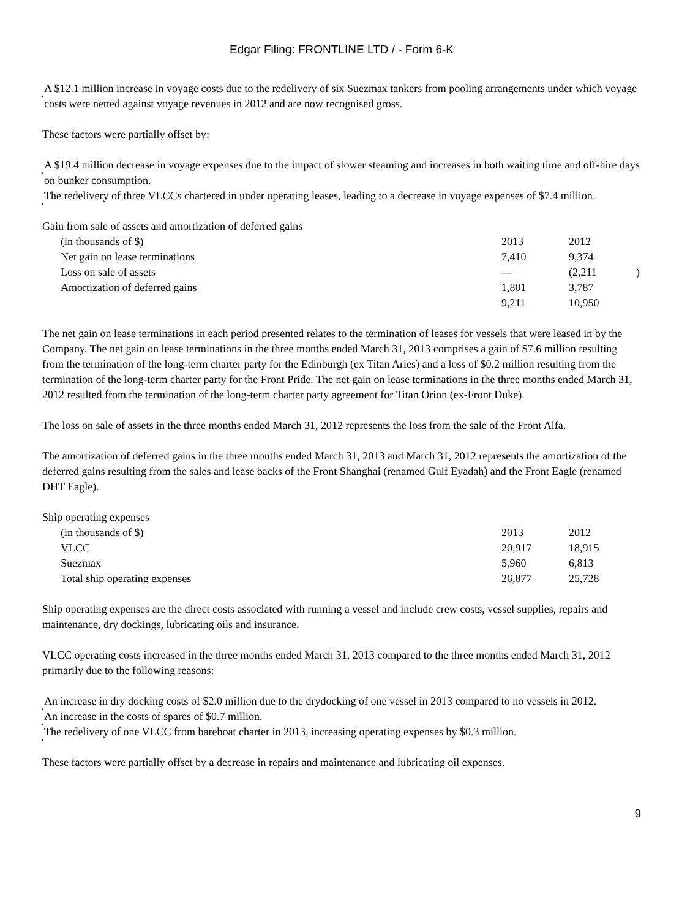Edgar Filing: FRONTLINE LTD / - Form 6-K
• A $12.1 million increase in voyage costs due to the redelivery of six Suezmax tankers from pooling arrangements under which voyage costs were netted against voyage revenues in 2012 and are now recognised gross.
These factors were partially offset by:
• A $19.4 million decrease in voyage expenses due to the impact of slower steaming and increases in both waiting time and off-hire days on bunker consumption.
• The redelivery of three VLCCs chartered in under operating leases, leading to a decrease in voyage expenses of $7.4 million.
| Gain from sale of assets and amortization of deferred gains | | | |
| (in thousands of $) | 2013 | 2012 | |
| Net gain on lease terminations | 7,410 | 9,374 | |
| Loss on sale of assets | — | (2,211 | ) |
| Amortization of deferred gains | 1,801 | 3,787 | |
| | 9,211 | 10,950 | |
The net gain on lease terminations in each period presented relates to the termination of leases for vessels that were leased in by the Company. The net gain on lease terminations in the three months ended March 31, 2013 comprises a gain of $7.6 million resulting from the termination of the long-term charter party for the Edinburgh (ex Titan Aries) and a loss of $0.2 million resulting from the termination of the long-term charter party for the Front Pride. The net gain on lease terminations in the three months ended March 31, 2012 resulted from the termination of the long-term charter party agreement for Titan Orion (ex-Front Duke).
The loss on sale of assets in the three months ended March 31, 2012 represents the loss from the sale of the Front Alfa.
The amortization of deferred gains in the three months ended March 31, 2013 and March 31, 2012 represents the amortization of the deferred gains resulting from the sales and lease backs of the Front Shanghai (renamed Gulf Eyadah) and the Front Eagle (renamed DHT Eagle).
| Ship operating expenses | | | |
| (in thousands of $) | 2013 | 2012 | |
| VLCC | 20,917 | 18,915 | |
| Suezmax | 5,960 | 6,813 | |
| Total ship operating expenses | 26,877 | 25,728 | |
Ship operating expenses are the direct costs associated with running a vessel and include crew costs, vessel supplies, repairs and maintenance, dry dockings, lubricating oils and insurance.
VLCC operating costs increased in the three months ended March 31, 2013 compared to the three months ended March 31, 2012 primarily due to the following reasons:
• An increase in dry docking costs of $2.0 million due to the drydocking of one vessel in 2013 compared to no vessels in 2012.
• An increase in the costs of spares of $0.7 million.
• The redelivery of one VLCC from bareboat charter in 2013, increasing operating expenses by $0.3 million.
These factors were partially offset by a decrease in repairs and maintenance and lubricating oil expenses.
9